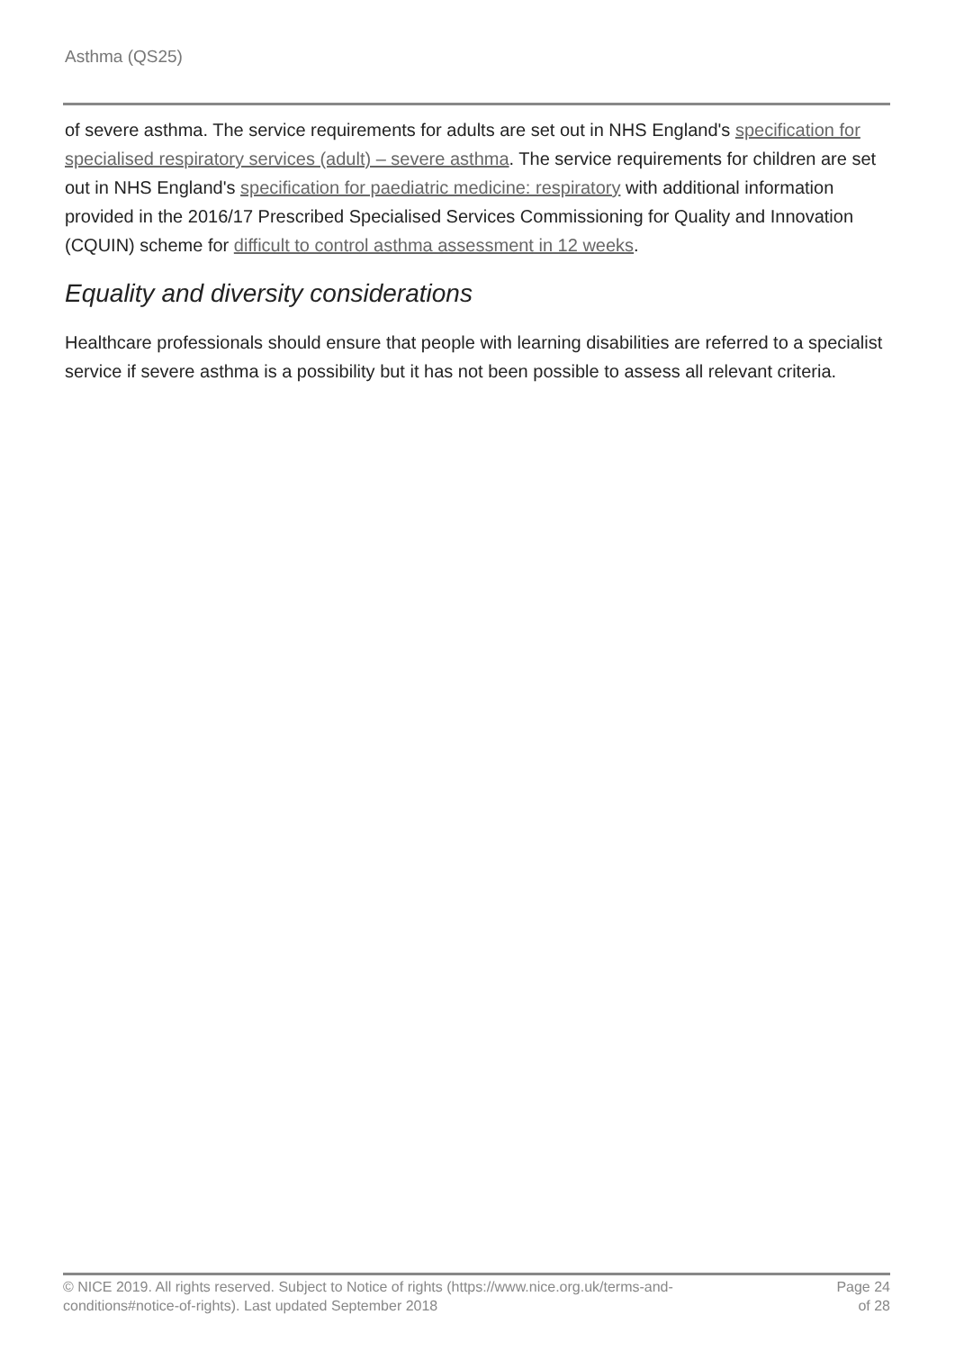Asthma (QS25)
of severe asthma. The service requirements for adults are set out in NHS England's specification for specialised respiratory services (adult) – severe asthma. The service requirements for children are set out in NHS England's specification for paediatric medicine: respiratory with additional information provided in the 2016/17 Prescribed Specialised Services Commissioning for Quality and Innovation (CQUIN) scheme for difficult to control asthma assessment in 12 weeks.
Equality and diversity considerations
Healthcare professionals should ensure that people with learning disabilities are referred to a specialist service if severe asthma is a possibility but it has not been possible to assess all relevant criteria.
© NICE 2019. All rights reserved. Subject to Notice of rights (https://www.nice.org.uk/terms-and-
conditions#notice-of-rights). Last updated September 2018
Page 24
of 28